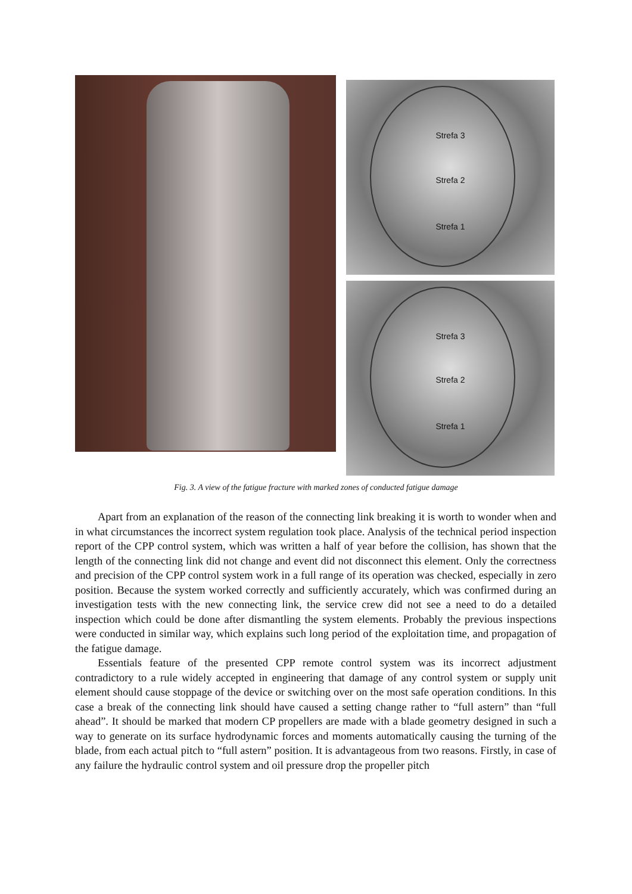Strefa 3
Strefa 2
Strefa 1
Strefa 3
Strefa 2
Strefa 1
Fig. 3. A view of the fatigue fracture with marked zones of conducted fatigue damage
Apart from an explanation of the reason of the connecting link breaking it is worth to wonder when and in what circumstances the incorrect system regulation took place. Analysis of the technical period inspection report of the CPP control system, which was written a half of year before the collision, has shown that the length of the connecting link did not change and event did not disconnect this element. Only the correctness and precision of the CPP control system work in a full range of its operation was checked, especially in zero position. Because the system worked correctly and sufficiently accurately, which was confirmed during an investigation tests with the new connecting link, the service crew did not see a need to do a detailed inspection which could be done after dismantling the system elements. Probably the previous inspections were conducted in similar way, which explains such long period of the exploitation time, and propagation of the fatigue damage.
Essentials feature of the presented CPP remote control system was its incorrect adjustment contradictory to a rule widely accepted in engineering that damage of any control system or supply unit element should cause stoppage of the device or switching over on the most safe operation conditions. In this case a break of the connecting link should have caused a setting change rather to “full astern” than “full ahead”. It should be marked that modern CP propellers are made with a blade geometry designed in such a way to generate on its surface hydrodynamic forces and moments automatically causing the turning of the blade, from each actual pitch to “full astern” position. It is advantageous from two reasons. Firstly, in case of any failure the hydraulic control system and oil pressure drop the propeller pitch